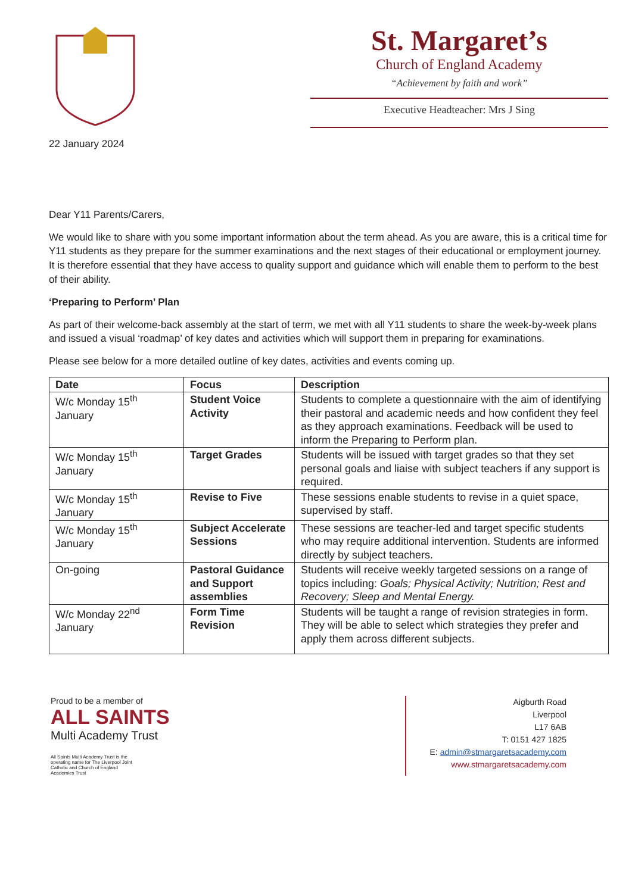St. Margaret’s
Church of England Academy
“Achievement by faith and work”
Executive Headteacher: Mrs J Sing
22 January 2024
Dear Y11 Parents/Carers,
We would like to share with you some important information about the term ahead. As you are aware, this is a critical time for Y11 students as they prepare for the summer examinations and the next stages of their educational or employment journey. It is therefore essential that they have access to quality support and guidance which will enable them to perform to the best of their ability.
‘Preparing to Perform’ Plan
As part of their welcome-back assembly at the start of term, we met with all Y11 students to share the week-by-week plans and issued a visual ‘roadmap’ of key dates and activities which will support them in preparing for examinations.
Please see below for a more detailed outline of key dates, activities and events coming up.
| Date | Focus | Description |
| --- | --- | --- |
| W/c Monday 15<sup>th</sup> January | Student Voice Activity | Students to complete a questionnaire with the aim of identifying their pastoral and academic needs and how confident they feel as they approach examinations. Feedback will be used to inform the Preparing to Perform plan. |
| W/c Monday 15<sup>th</sup> January | Target Grades | Students will be issued with target grades so that they set personal goals and liaise with subject teachers if any support is required. |
| W/c Monday 15<sup>th</sup> January | Revise to Five | These sessions enable students to revise in a quiet space, supervised by staff. |
| W/c Monday 15<sup>th</sup> January | Subject Accelerate Sessions | These sessions are teacher-led and target specific students who may require additional intervention. Students are informed directly by subject teachers. |
| On-going | Pastoral Guidance and Support assemblies | Students will receive weekly targeted sessions on a range of topics including: Goals; Physical Activity; Nutrition; Rest and Recovery; Sleep and Mental Energy. |
| W/c Monday 22<sup>nd</sup> January | Form Time Revision | Students will be taught a range of revision strategies in form. They will be able to select which strategies they prefer and apply them across different subjects. |
Proud to be a member of
ALL SAINTS
Multi Academy Trust
All Saints Multi Academy Trust is the operating name for The Liverpool Joint Catholic and Church of England Academies Trust
Aigburth Road
Liverpool
L17 6AB
T: 0151 427 1825
E: admin@stmargaretsacademy.com
www.stmargaretsacademy.com